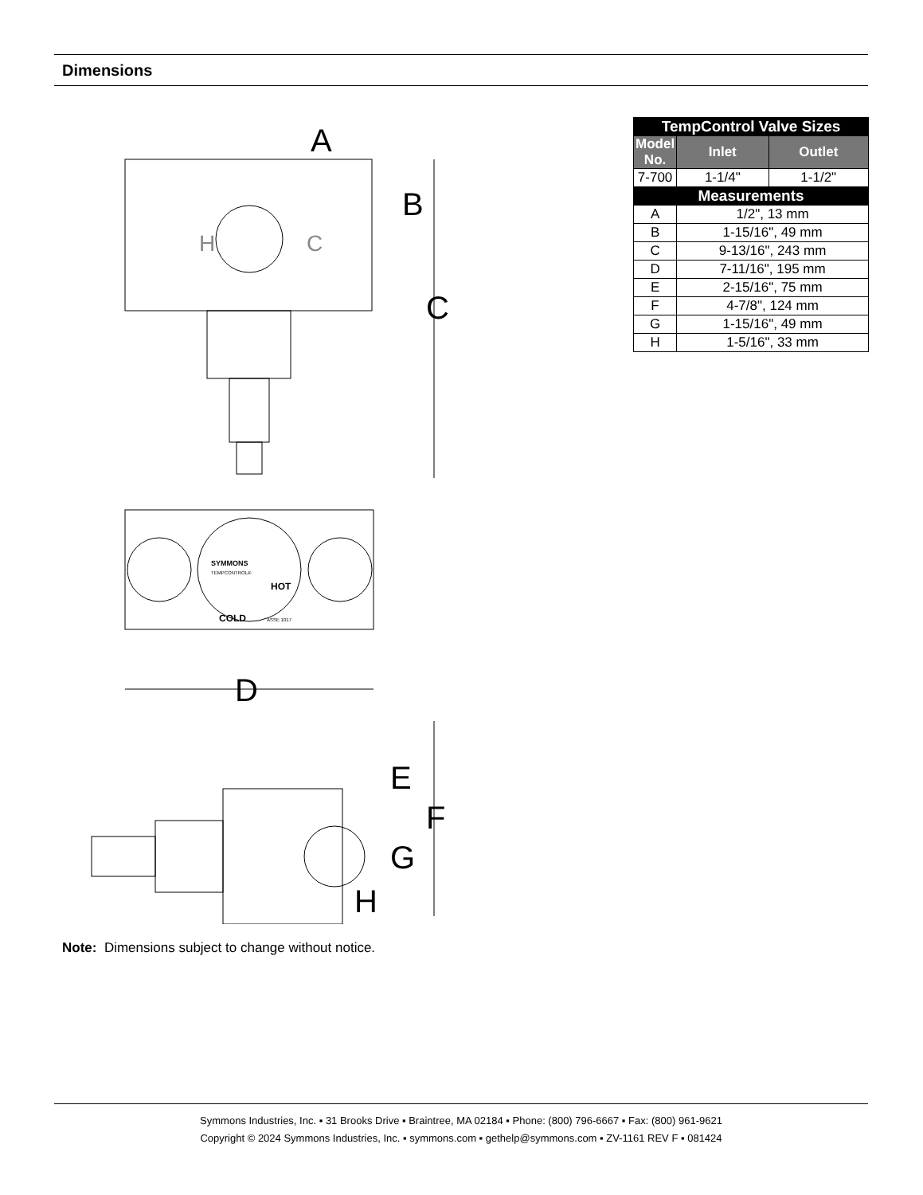Dimensions
A
B
C
H
C
D
E
F
G
H
SYMMONS
TEMPCONTROL®
COLD
HOT
ASSE 1017
| TempControl Valve Sizes | | |
| Model No. | Inlet | Outlet |
| 7-700 | 1-1/4" | 1-1/2" |
| Measurements | | |
| A | 1/2", 13 mm | |
| B | 1-15/16", 49 mm | |
| C | 9-13/16", 243 mm | |
| D | 7-11/16", 195 mm | |
| E | 2-15/16", 75 mm | |
| F | 4-7/8", 124 mm | |
| G | 1-15/16", 49 mm | |
| H | 1-5/16", 33 mm | |
Note: Dimensions subject to change without notice.
Symmons Industries, Inc. ▪ 31 Brooks Drive ▪ Braintree, MA 02184 ▪ Phone: (800) 796-6667 ▪ Fax: (800) 961-9621
Copyright © 2024 Symmons Industries, Inc. ▪ symmons.com ▪ gethelp@symmons.com ▪ ZV-1161 REV F ▪ 081424